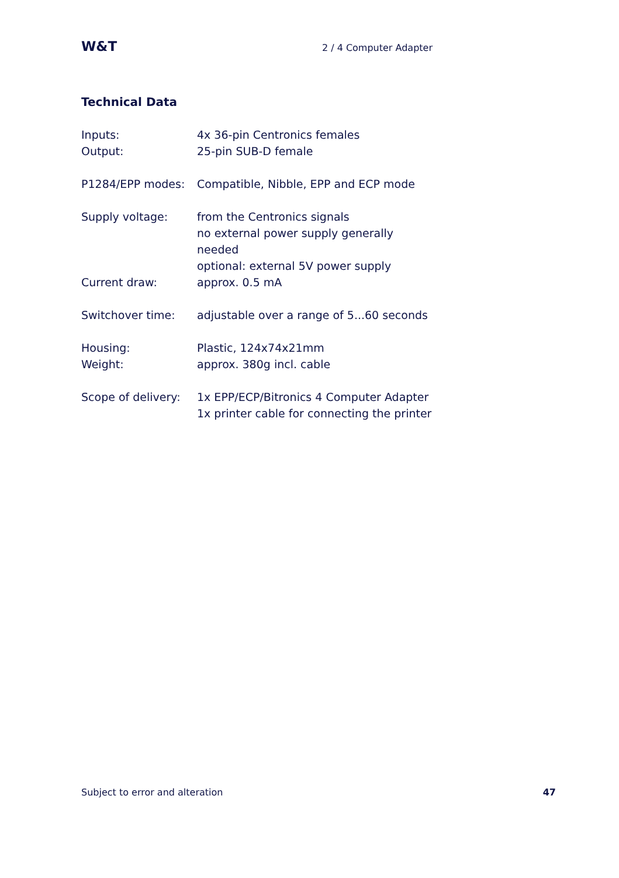W&T 2 / 4 Computer Adapter
Technical Data
| Inputs: | 4x 36-pin Centronics females |
| Output: | 25-pin SUB-D female |
| P1284/EPP modes: | Compatible, Nibble, EPP and ECP mode |
| Supply voltage: | from the Centronics signals no external power supply generally needed optional: external 5V power supply |
| Current draw: | approx. 0.5 mA |
| Switchover time: | adjustable over a range of 5...60 seconds |
| Housing: | Plastic, 124x74x21mm |
| Weight: | approx. 380g incl. cable |
| Scope of delivery: | 1x EPP/ECP/Bitronics 4 Computer Adapter 1x printer cable for connecting the printer |
Subject to error and alteration 47